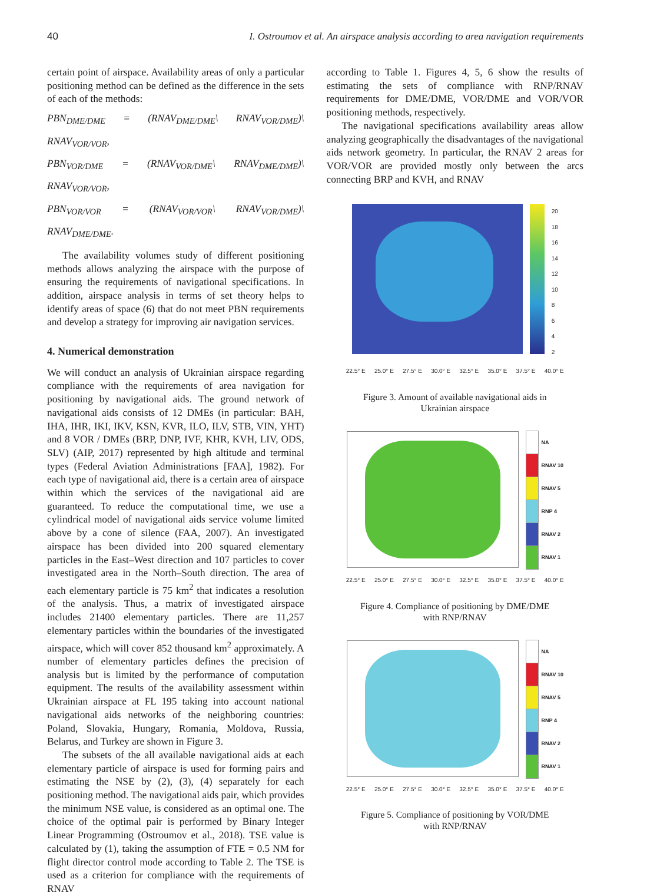40 I. Ostroumov et al. An airspace analysis according to area navigation requirements
certain point of airspace. Availability areas of only a particular positioning method can be defined as the difference in the sets of each of the methods:
PBN<sub>DME/DME</sub> = (RNAV<sub>DME/DME</sub>\ RNAV<sub>VOR/DME</sub>)\ RNAV<sub>VOR/VOR</sub>,
PBN<sub>VOR/DME</sub> = (RNAV<sub>VOR/DME</sub>\ RNAV<sub>DME/DME</sub>)\ RNAV<sub>VOR/VOR</sub>,
PBN<sub>VOR/VOR</sub> = (RNAV<sub>VOR/VOR</sub>\ RNAV<sub>VOR/DME</sub>)\ RNAV<sub>DME/DME</sub>.
The availability volumes study of different positioning methods allows analyzing the airspace with the purpose of ensuring the requirements of navigational specifications. In addition, airspace analysis in terms of set theory helps to identify areas of space (6) that do not meet PBN requirements and develop a strategy for improving air navigation services.
4. Numerical demonstration
We will conduct an analysis of Ukrainian airspace regarding compliance with the requirements of area navigation for positioning by navigational aids. The ground network of navigational aids consists of 12 DMEs (in particular: BAH, IHA, IHR, IKI, IKV, KSN, KVR, ILO, ILV, STB, VIN, YHT) and 8 VOR / DMEs (BRP, DNP, IVF, KHR, KVH, LIV, ODS, SLV) (AIP, 2017) represented by high altitude and terminal types (Federal Aviation Administrations [FAA], 1982). For each type of navigational aid, there is a certain area of airspace within which the services of the navigational aid are guaranteed. To reduce the computational time, we use a cylindrical model of navigational aids service volume limited above by a cone of silence (FAA, 2007). An investigated airspace has been divided into 200 squared elementary particles in the East–West direction and 107 particles to cover investigated area in the North–South direction. The area of each elementary particle is 75 km<sup>2</sup> that indicates a resolution of the analysis. Thus, a matrix of investigated airspace includes 21400 elementary particles. There are 11,257 elementary particles within the boundaries of the investigated airspace, which will cover 852 thousand km<sup>2</sup> approximately. A number of elementary particles defines the precision of analysis but is limited by the performance of computation equipment. The results of the availability assessment within Ukrainian airspace at FL 195 taking into account national navigational aids networks of the neighboring countries: Poland, Slovakia, Hungary, Romania, Moldova, Russia, Belarus, and Turkey are shown in Figure 3.
The subsets of the all available navigational aids at each elementary particle of airspace is used for forming pairs and estimating the NSE by (2), (3), (4) separately for each positioning method. The navigational aids pair, which provides the minimum NSE value, is considered as an optimal one. The choice of the optimal pair is performed by Binary Integer Linear Programming (Ostroumov et al., 2018). TSE value is calculated by (1), taking the assumption of FTE = 0.5 NM for flight director control mode according to Table 2. The TSE is used as a criterion for compliance with the requirements of RNAV
according to Table 1. Figures 4, 5, 6 show the results of estimating the sets of compliance with RNP/RNAV requirements for DME/DME, VOR/DME and VOR/VOR positioning methods, respectively.
The navigational specifications availability areas allow analyzing geographically the disadvantages of the navigational aids network geometry. In particular, the RNAV 2 areas for VOR/VOR are provided mostly only between the arcs connecting BRP and KVH, and RNAV
20
18
16
14
12
10
8
6
4
2
22.5° E 25.0° E 27.5° E 30.0° E 32.5° E 35.0° E 37.5° E 40.0° E
Figure 3. Amount of available navigational aids in
Ukrainian airspace
NA
RNAV 10
RNAV 5
RNP 4
RNAV 2
RNAV 1
22.5° E 25.0° E 27.5° E 30.0° E 32.5° E 35.0° E 37.5° E 40.0° E
Figure 4. Compliance of positioning by DME/DME
with RNP/RNAV
NA
RNAV 10
RNAV 5
RNP 4
RNAV 2
RNAV 1
22.5° E 25.0° E 27.5° E 30.0° E 32.5° E 35.0° E 37.5° E 40.0° E
Figure 5. Compliance of positioning by VOR/DME
with RNP/RNAV